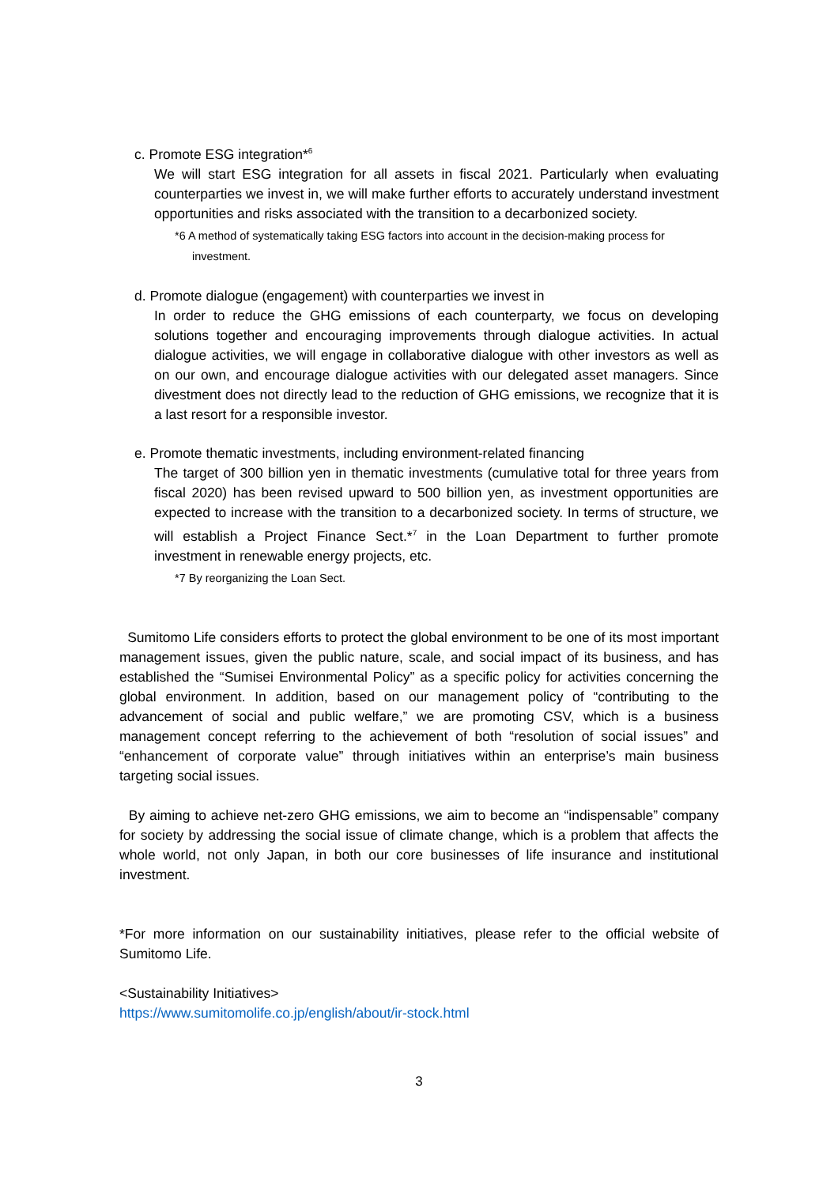c. Promote ESG integration*<sup>6</sup>
We will start ESG integration for all assets in fiscal 2021. Particularly when evaluating counterparties we invest in, we will make further efforts to accurately understand investment opportunities and risks associated with the transition to a decarbonized society.
*6 A method of systematically taking ESG factors into account in the decision-making process for
investment.
d. Promote dialogue (engagement) with counterparties we invest in
In order to reduce the GHG emissions of each counterparty, we focus on developing solutions together and encouraging improvements through dialogue activities. In actual dialogue activities, we will engage in collaborative dialogue with other investors as well as on our own, and encourage dialogue activities with our delegated asset managers. Since divestment does not directly lead to the reduction of GHG emissions, we recognize that it is a last resort for a responsible investor.
e. Promote thematic investments, including environment-related financing
The target of 300 billion yen in thematic investments (cumulative total for three years from fiscal 2020) has been revised upward to 500 billion yen, as investment opportunities are expected to increase with the transition to a decarbonized society. In terms of structure, we will establish a Project Finance Sect.*<sup>7</sup> in the Loan Department to further promote investment in renewable energy projects, etc.
*7 By reorganizing the Loan Sect.
Sumitomo Life considers efforts to protect the global environment to be one of its most important management issues, given the public nature, scale, and social impact of its business, and has established the “Sumisei Environmental Policy” as a specific policy for activities concerning the global environment. In addition, based on our management policy of “contributing to the advancement of social and public welfare,” we are promoting CSV, which is a business management concept referring to the achievement of both “resolution of social issues” and “enhancement of corporate value” through initiatives within an enterprise’s main business targeting social issues.
By aiming to achieve net-zero GHG emissions, we aim to become an “indispensable” company for society by addressing the social issue of climate change, which is a problem that affects the whole world, not only Japan, in both our core businesses of life insurance and institutional investment.
*For more information on our sustainability initiatives, please refer to the official website of Sumitomo Life.
<Sustainability Initiatives>
https://www.sumitomolife.co.jp/english/about/ir-stock.html
3